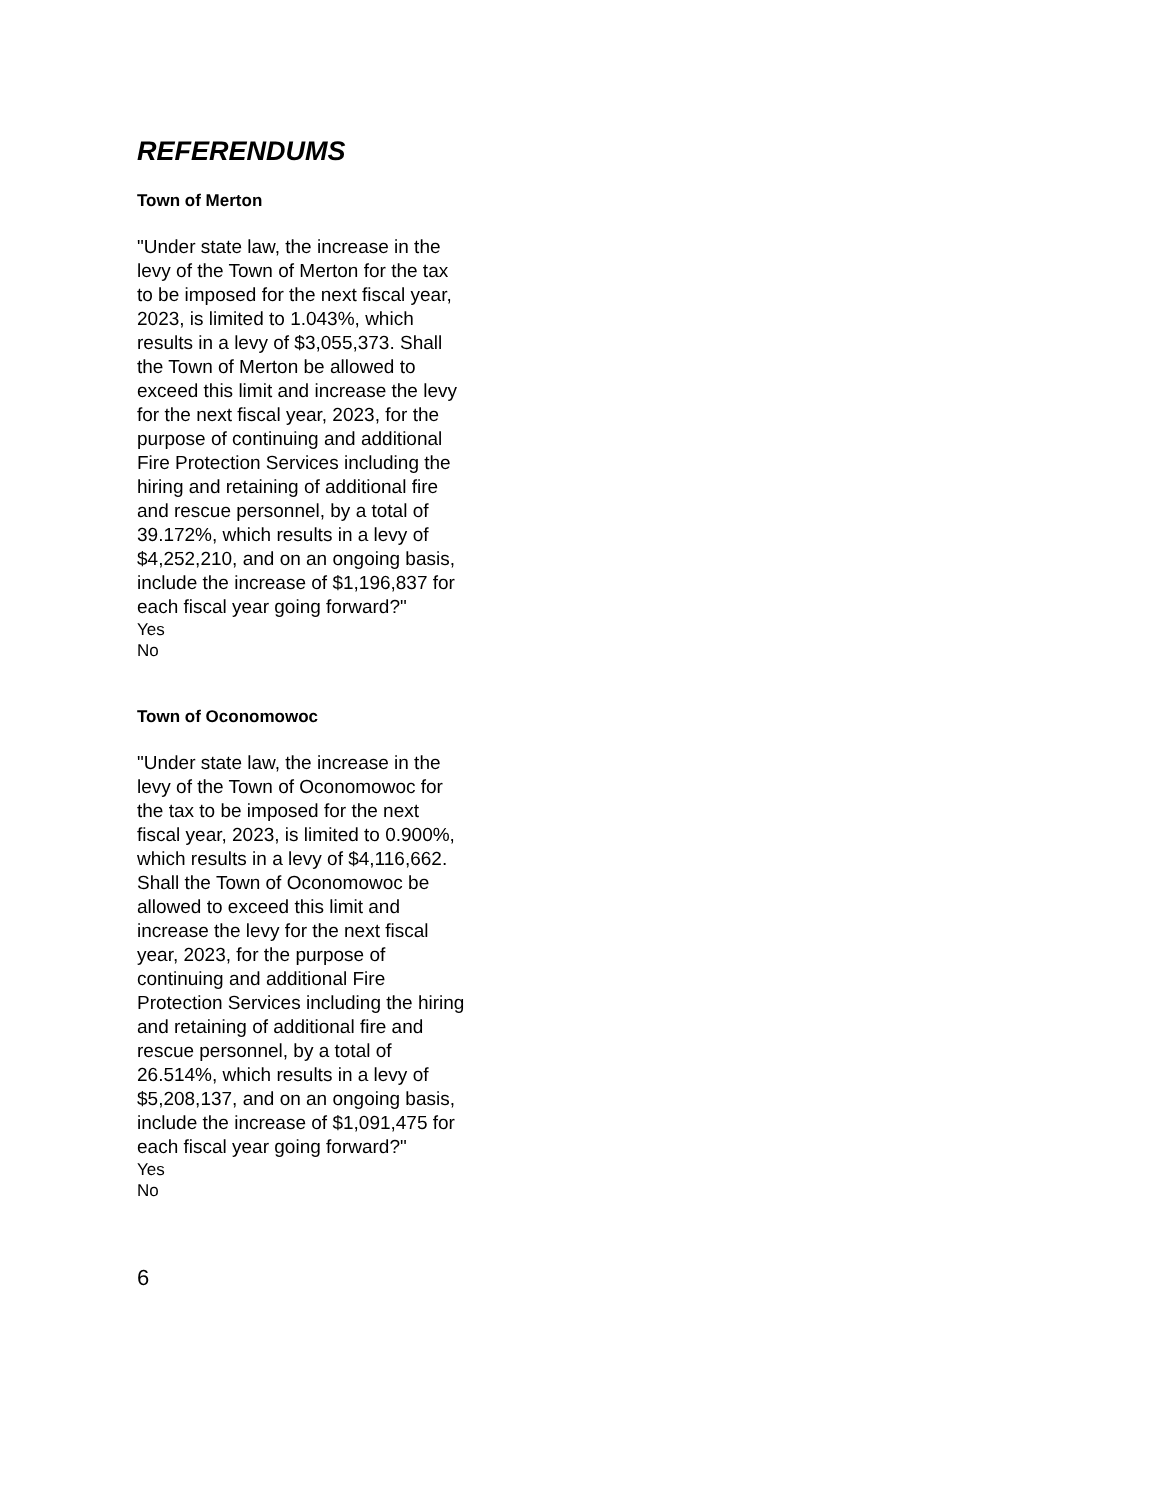REFERENDUMS
Town of Merton
"Under state law, the increase in the levy of the Town of Merton for the tax to be imposed for the next fiscal year, 2023, is limited to 1.043%, which results in a levy of $3,055,373. Shall the Town of Merton be allowed to exceed this limit and increase the levy for the next fiscal year, 2023, for the purpose of continuing and additional Fire Protection Services including the hiring and retaining of additional fire and rescue personnel, by a total of 39.172%, which results in a levy of $4,252,210, and on an ongoing basis, include the increase of $1,196,837 for each fiscal year going forward?"
Yes
No
Town of Oconomowoc
"Under state law, the increase in the levy of the Town of Oconomowoc for the tax to be imposed for the next fiscal year, 2023, is limited to 0.900%, which results in a levy of $4,116,662. Shall the Town of Oconomowoc be allowed to exceed this limit and increase the levy for the next fiscal year, 2023, for the purpose of continuing and additional Fire Protection Services including the hiring and retaining of additional fire and rescue personnel, by a total of 26.514%, which results in a levy of $5,208,137, and on an ongoing basis, include the increase of $1,091,475 for each fiscal year going forward?"
Yes
No
6